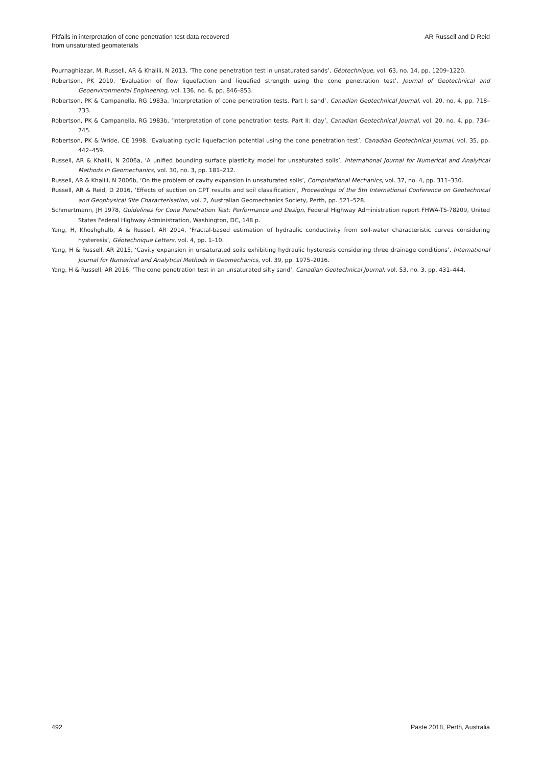Pitfalls in interpretation of cone penetration test data recovered
from unsaturated geomaterials
AR Russell and D Reid
Pournaghiazar, M, Russell, AR & Khalili, N 2013, ‘The cone penetration test in unsaturated sands’, Géotechnique, vol. 63, no. 14, pp. 1209–1220.
Robertson, PK 2010, ‘Evaluation of flow liquefaction and liquefied strength using the cone penetration test’, Journal of Geotechnical and Geoenvironmental Engineering, vol. 136, no. 6, pp. 846–853.
Robertson, PK & Campanella, RG 1983a, ‘Interpretation of cone penetration tests. Part I: sand’, Canadian Geotechnical Journal, vol. 20, no. 4, pp. 718–733.
Robertson, PK & Campanella, RG 1983b, ‘Interpretation of cone penetration tests. Part II: clay’, Canadian Geotechnical Journal, vol. 20, no. 4, pp. 734–745.
Robertson, PK & Wride, CE 1998, ‘Evaluating cyclic liquefaction potential using the cone penetration test’, Canadian Geotechnical Journal, vol. 35, pp. 442–459.
Russell, AR & Khalili, N 2006a, ‘A unified bounding surface plasticity model for unsaturated soils’, International Journal for Numerical and Analytical Methods in Geomechanics, vol. 30, no. 3, pp. 181–212.
Russell, AR & Khalili, N 2006b, ‘On the problem of cavity expansion in unsaturated soils’, Computational Mechanics, vol. 37, no. 4, pp. 311–330.
Russell, AR & Reid, D 2016, ‘Effects of suction on CPT results and soil classification’, Proceedings of the 5th International Conference on Geotechnical and Geophysical Site Characterisation, vol. 2, Australian Geomechanics Society, Perth, pp. 521–528.
Schmertmann, JH 1978, Guidelines for Cone Penetration Test: Performance and Design, Federal Highway Administration report FHWA-TS-78209, United States Federal Highway Administration, Washington, DC, 148 p.
Yang, H, Khoshghalb, A & Russell, AR 2014, ‘Fractal-based estimation of hydraulic conductivity from soil-water characteristic curves considering hysteresis’, Géotechnique Letters, vol. 4, pp. 1–10.
Yang, H & Russell, AR 2015, ‘Cavity expansion in unsaturated soils exhibiting hydraulic hysteresis considering three drainage conditions’, International Journal for Numerical and Analytical Methods in Geomechanics, vol. 39, pp. 1975–2016.
Yang, H & Russell, AR 2016, ‘The cone penetration test in an unsaturated silty sand’, Canadian Geotechnical Journal, vol. 53, no. 3, pp. 431–444.
492 Paste 2018, Perth, Australia